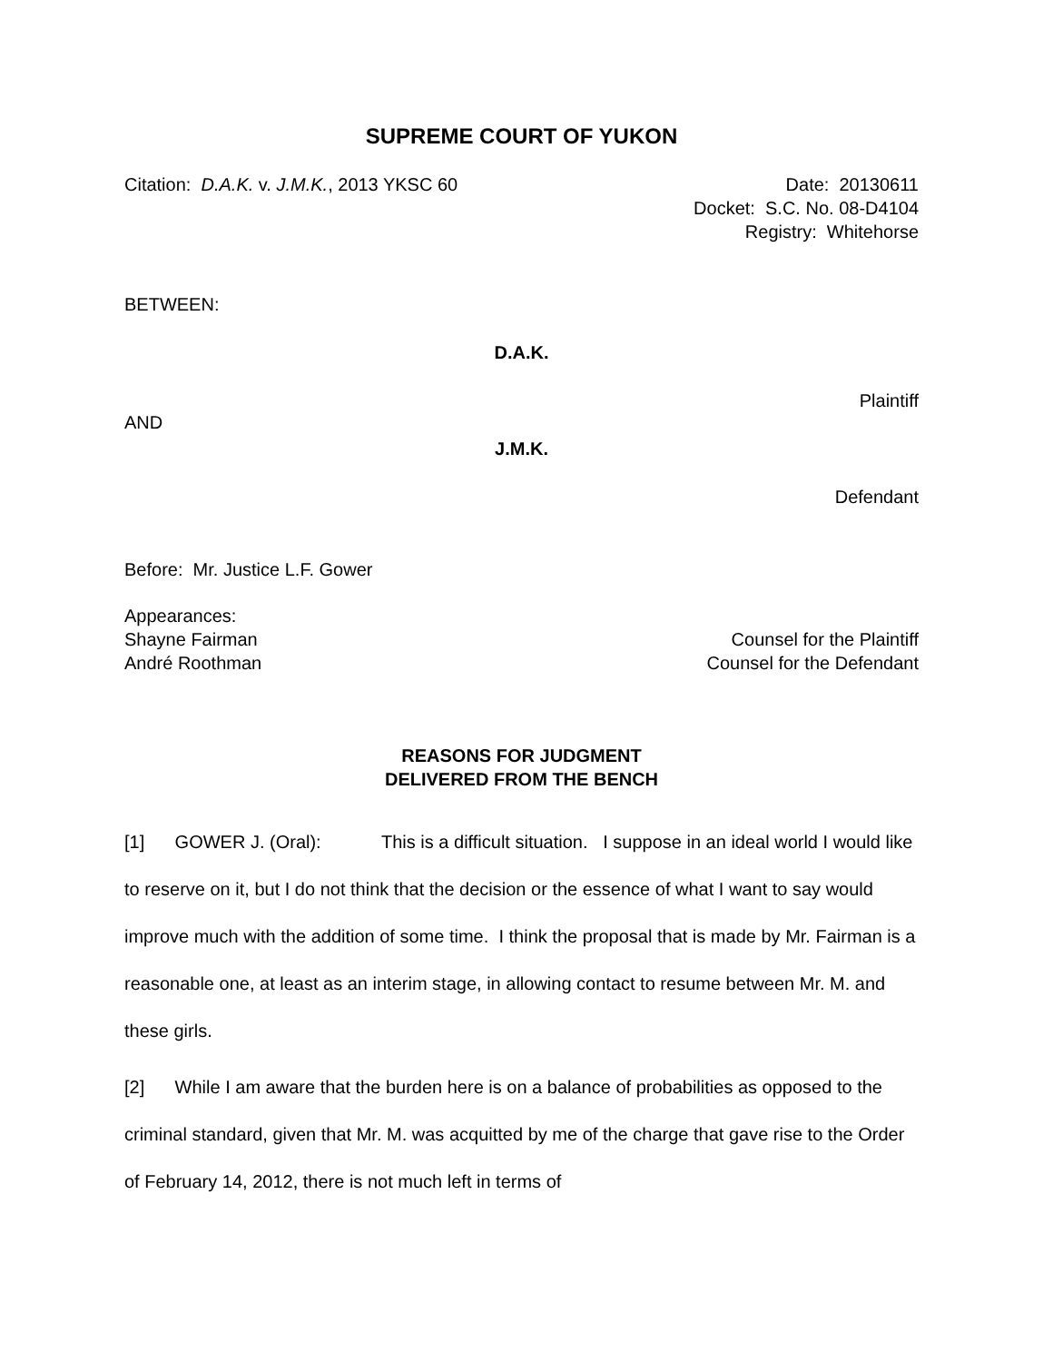SUPREME COURT OF YUKON
Citation: D.A.K. v. J.M.K., 2013 YKSC 60 Date: 20130611
Docket: S.C. No. 08-D4104
Registry: Whitehorse
BETWEEN:
D.A.K.
Plaintiff
AND
J.M.K.
Defendant
Before: Mr. Justice L.F. Gower
Appearances:
Shayne Fairman Counsel for the Plaintiff
André Roothman Counsel for the Defendant
REASONS FOR JUDGMENT
DELIVERED FROM THE BENCH
[1] GOWER J. (Oral): This is a difficult situation. I suppose in an ideal world I would like to reserve on it, but I do not think that the decision or the essence of what I want to say would improve much with the addition of some time. I think the proposal that is made by Mr. Fairman is a reasonable one, at least as an interim stage, in allowing contact to resume between Mr. M. and these girls.
[2] While I am aware that the burden here is on a balance of probabilities as opposed to the criminal standard, given that Mr. M. was acquitted by me of the charge that gave rise to the Order of February 14, 2012, there is not much left in terms of